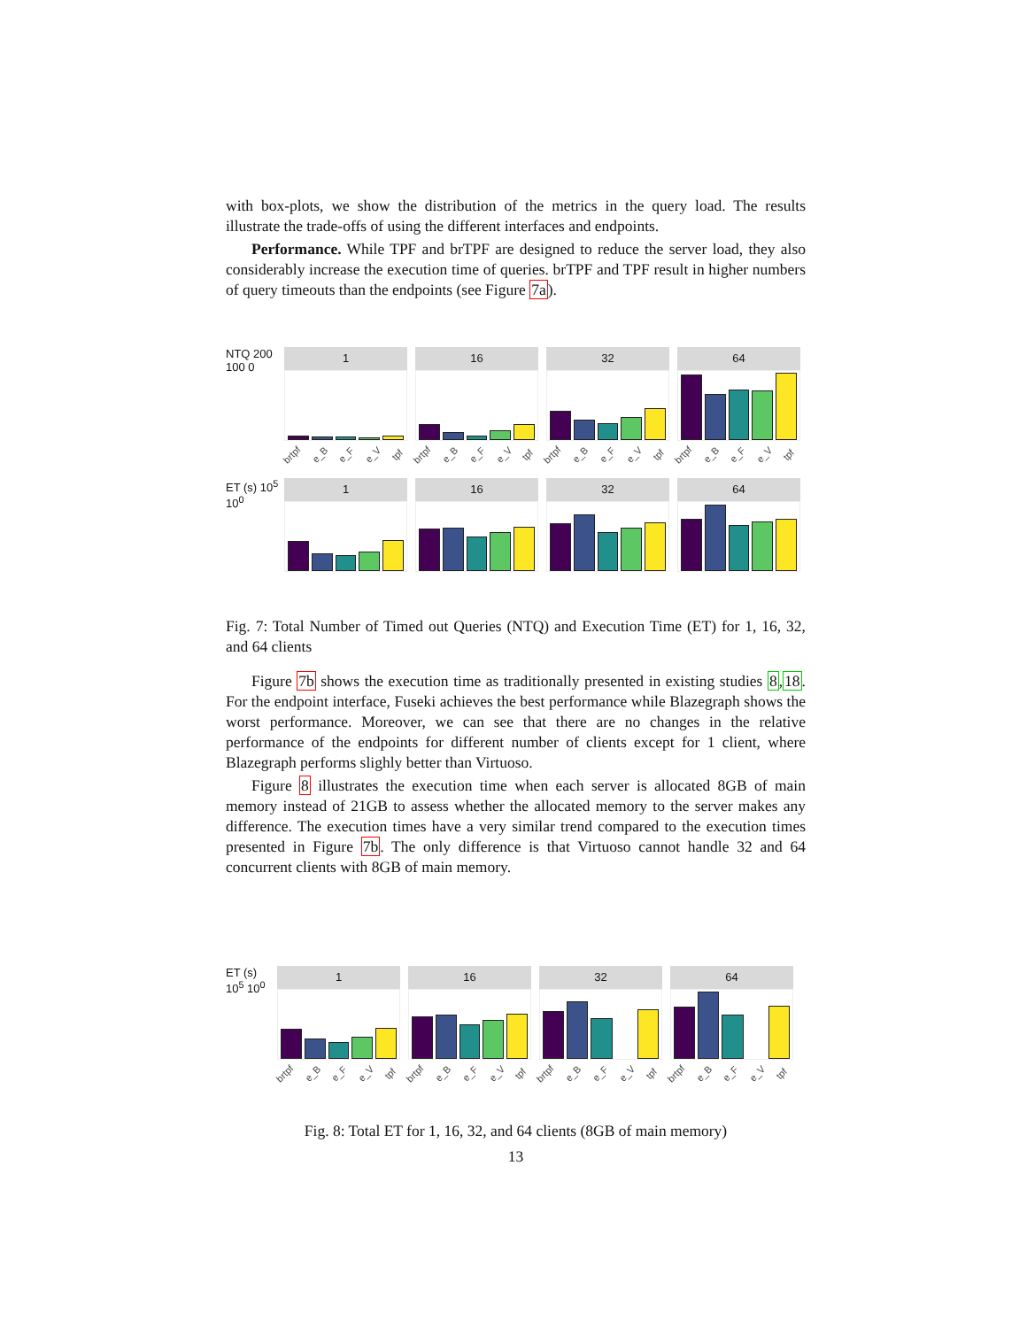with box-plots, we show the distribution of the metrics in the query load. The results illustrate the trade-offs of using the different interfaces and endpoints.
Performance. While TPF and brTPF are designed to reduce the server load, they also considerably increase the execution time of queries. brTPF and TPF result in higher numbers of query timeouts than the endpoints (see Figure 7a).
NTQ 200 100 0
1 16 32 64
brtpf e_B e_F e_V tpf brtpf e_B e_F e_V tpf brtpf e_B e_F e_V tpf brtpf e_B e_F e_V tpf
ET (s) 10<sup>5</sup> 10<sup>0</sup>
1 16 32 64
Fig. 7: Total Number of Timed out Queries (NTQ) and Execution Time (ET) for 1, 16, 32, and 64 clients
Figure 7b shows the execution time as traditionally presented in existing studies 8,18. For the endpoint interface, Fuseki achieves the best performance while Blazegraph shows the worst performance. Moreover, we can see that there are no changes in the relative performance of the endpoints for different number of clients except for 1 client, where Blazegraph performs slighly better than Virtuoso.
Figure 8 illustrates the execution time when each server is allocated 8GB of main memory instead of 21GB to assess whether the allocated memory to the server makes any difference. The execution times have a very similar trend compared to the execution times presented in Figure 7b. The only difference is that Virtuoso cannot handle 32 and 64 concurrent clients with 8GB of main memory.
ET (s) 10<sup>5</sup> 10<sup>0</sup>
1 16 32 64
brtpf e_B e_F e_V tpf brtpf e_B e_F e_V tpf brtpf e_B e_F e_V tpf brtpf e_B e_F e_V tpf
Fig. 8: Total ET for 1, 16, 32, and 64 clients (8GB of main memory)
13